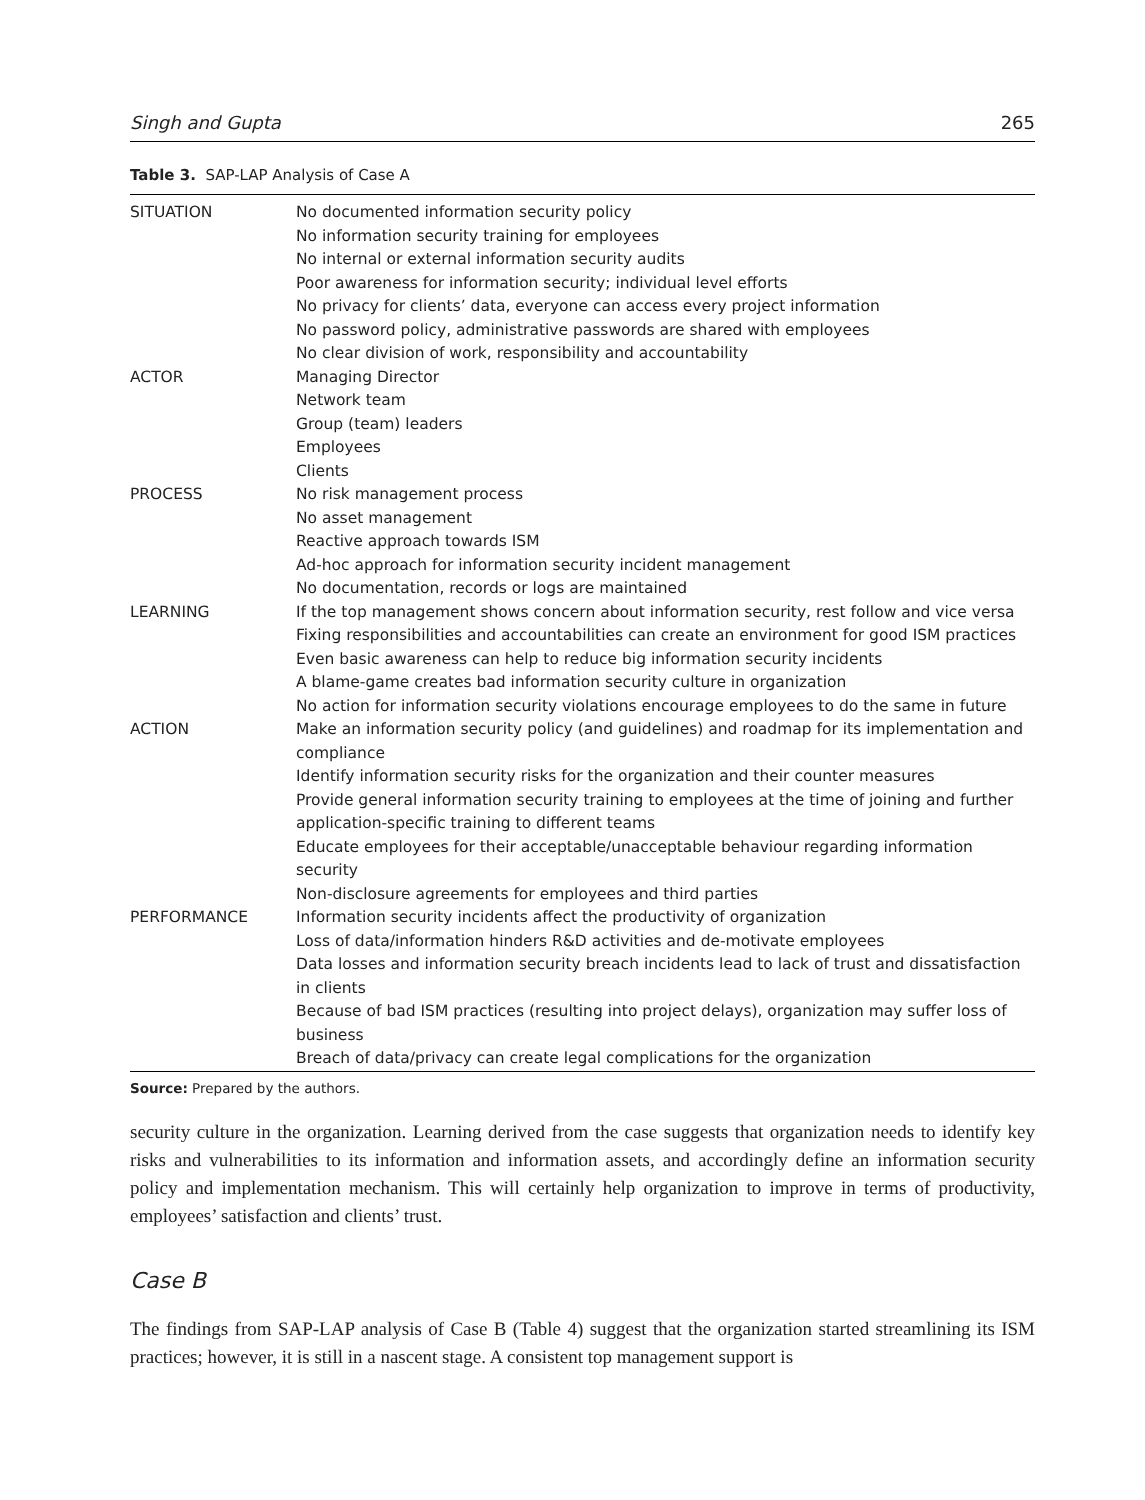Singh and Gupta 265
Table 3. SAP-LAP Analysis of Case A
| SITUATION | No documented information security policy No information security training for employees No internal or external information security audits Poor awareness for information security; individual level efforts No privacy for clients’ data, everyone can access every project information No password policy, administrative passwords are shared with employees No clear division of work, responsibility and accountability |
| ACTOR | Managing Director Network team Group (team) leaders Employees Clients |
| PROCESS | No risk management process No asset management Reactive approach towards ISM Ad-hoc approach for information security incident management No documentation, records or logs are maintained |
| LEARNING | If the top management shows concern about information security, rest follow and vice versa Fixing responsibilities and accountabilities can create an environment for good ISM practices Even basic awareness can help to reduce big information security incidents A blame-game creates bad information security culture in organization No action for information security violations encourage employees to do the same in future |
| ACTION | Make an information security policy (and guidelines) and roadmap for its implementation and compliance Identify information security risks for the organization and their counter measures Provide general information security training to employees at the time of joining and further application-specific training to different teams Educate employees for their acceptable/unacceptable behaviour regarding information security Non-disclosure agreements for employees and third parties |
| PERFORMANCE | Information security incidents affect the productivity of organization Loss of data/information hinders R&D activities and de-motivate employees Data losses and information security breach incidents lead to lack of trust and dissatisfaction in clients Because of bad ISM practices (resulting into project delays), organization may suffer loss of business Breach of data/privacy can create legal complications for the organization |
Source: Prepared by the authors.
security culture in the organization. Learning derived from the case suggests that organization needs to identify key risks and vulnerabilities to its information and information assets, and accordingly define an information security policy and implementation mechanism. This will certainly help organization to improve in terms of productivity, employees’ satisfaction and clients’ trust.
Case B
The findings from SAP-LAP analysis of Case B (Table 4) suggest that the organization started streamlining its ISM practices; however, it is still in a nascent stage. A consistent top management support is